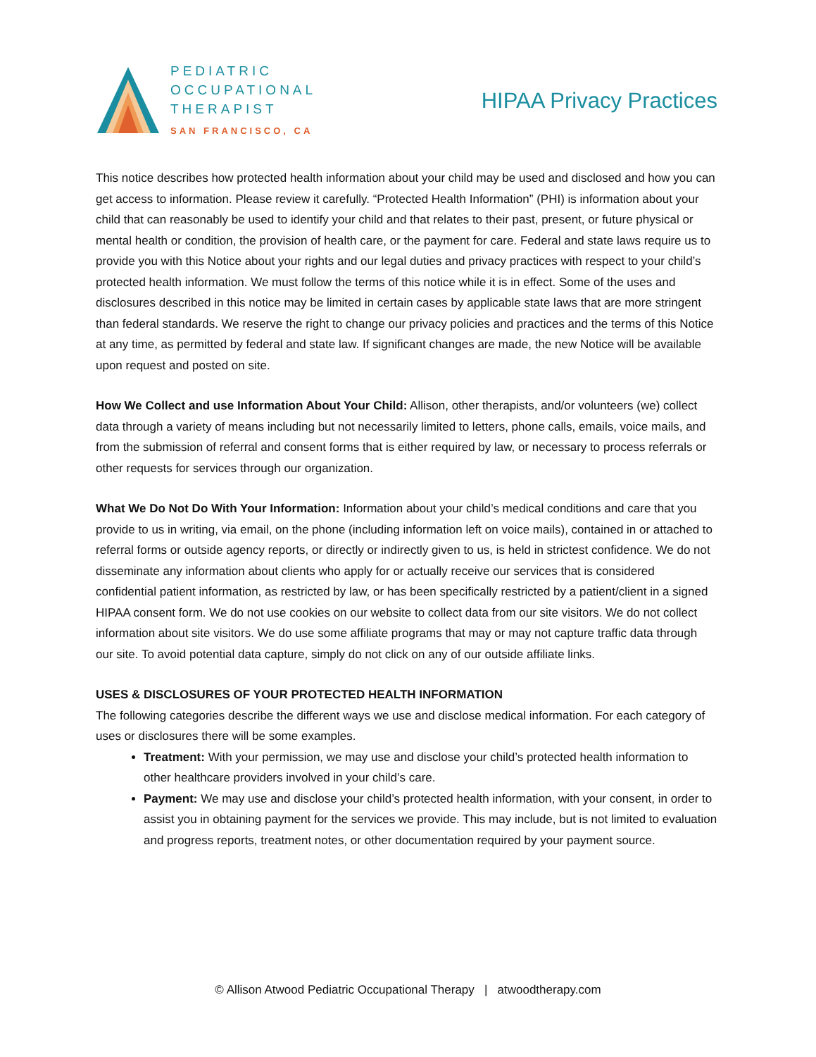PEDIATRIC
OCCUPATIONAL
THERAPIST
SAN FRANCISCO, CA
HIPAA Privacy Practices
This notice describes how protected health information about your child may be used and disclosed and how you can get access to information. Please review it carefully. “Protected Health Information” (PHI) is information about your child that can reasonably be used to identify your child and that relates to their past, present, or future physical or mental health or condition, the provision of health care, or the payment for care. Federal and state laws require us to provide you with this Notice about your rights and our legal duties and privacy practices with respect to your child’s protected health information. We must follow the terms of this notice while it is in effect. Some of the uses and disclosures described in this notice may be limited in certain cases by applicable state laws that are more stringent than federal standards. We reserve the right to change our privacy policies and practices and the terms of this Notice at any time, as permitted by federal and state law. If significant changes are made, the new Notice will be available upon request and posted on site.
How We Collect and use Information About Your Child: Allison, other therapists, and/or volunteers (we) collect data through a variety of means including but not necessarily limited to letters, phone calls, emails, voice mails, and from the submission of referral and consent forms that is either required by law, or necessary to process referrals or other requests for services through our organization.
What We Do Not Do With Your Information: Information about your child’s medical conditions and care that you provide to us in writing, via email, on the phone (including information left on voice mails), contained in or attached to referral forms or outside agency reports, or directly or indirectly given to us, is held in strictest confidence. We do not disseminate any information about clients who apply for or actually receive our services that is considered confidential patient information, as restricted by law, or has been specifically restricted by a patient/client in a signed HIPAA consent form. We do not use cookies on our website to collect data from our site visitors. We do not collect information about site visitors. We do use some affiliate programs that may or may not capture traffic data through our site. To avoid potential data capture, simply do not click on any of our outside affiliate links.
USES & DISCLOSURES OF YOUR PROTECTED HEALTH INFORMATION
The following categories describe the different ways we use and disclose medical information. For each category of uses or disclosures there will be some examples.
Treatment: With your permission, we may use and disclose your child’s protected health information to other healthcare providers involved in your child’s care.
Payment: We may use and disclose your child’s protected health information, with your consent, in order to assist you in obtaining payment for the services we provide. This may include, but is not limited to evaluation and progress reports, treatment notes, or other documentation required by your payment source.
© Allison Atwood Pediatric Occupational Therapy | atwoodtherapy.com